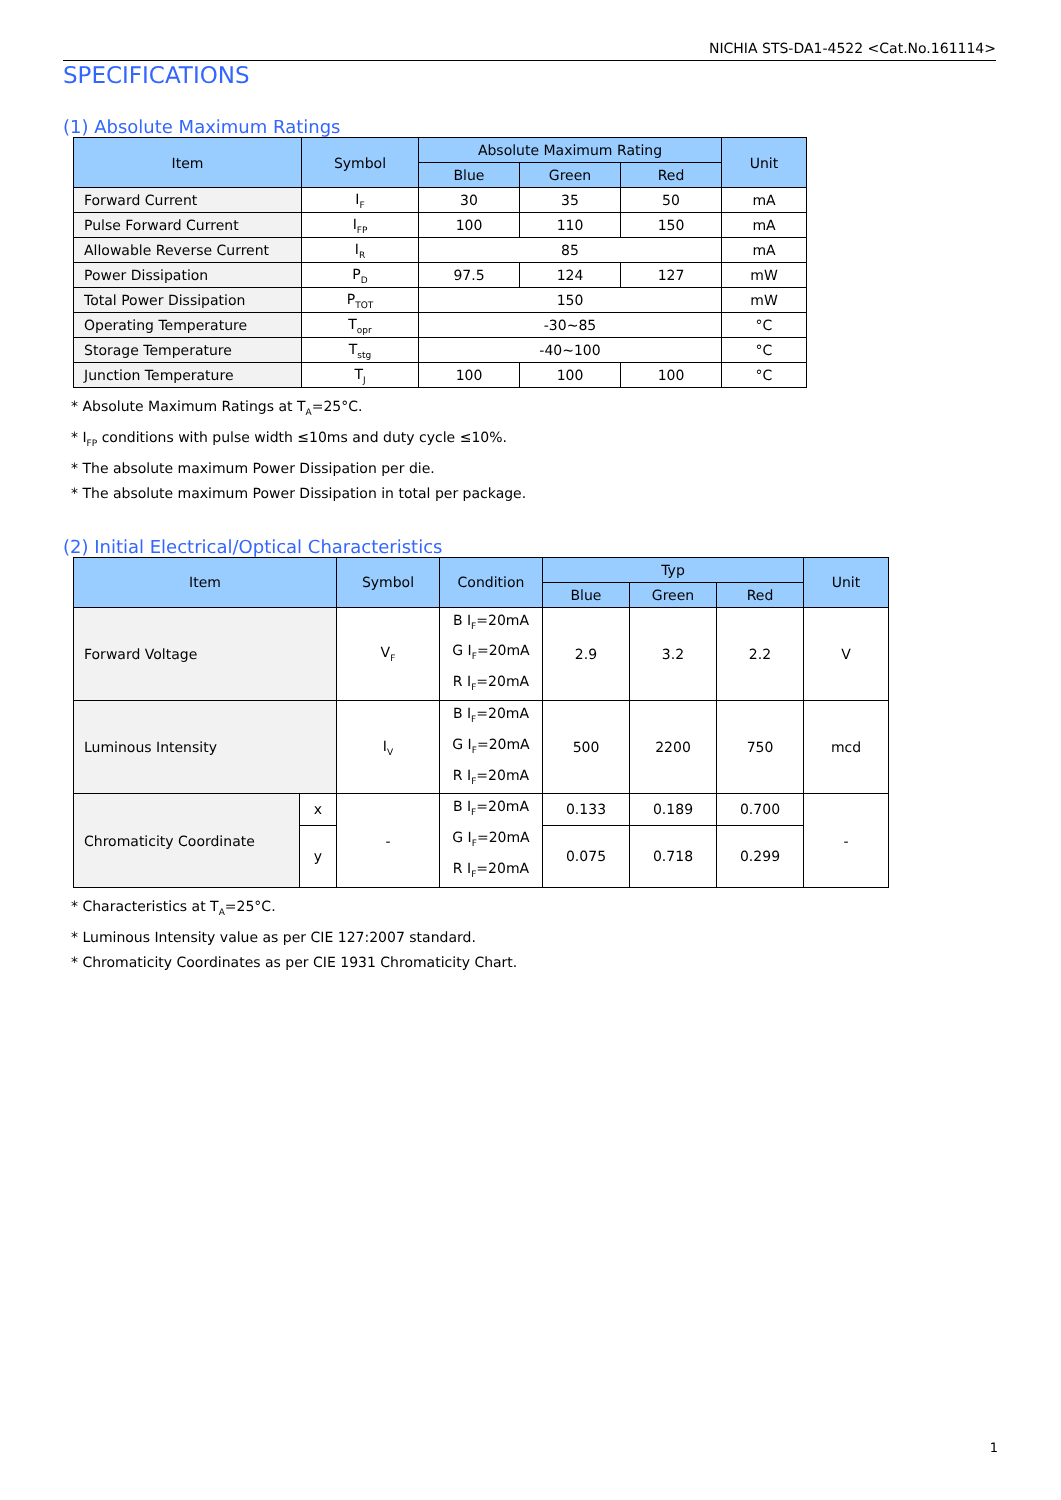NICHIA STS-DA1-4522 <Cat.No.161114>
SPECIFICATIONS
(1) Absolute Maximum Ratings
| Item | Symbol | Absolute Maximum Rating | | | Unit |
| --- | --- | --- | --- | --- | --- |
| | | Blue | Green | Red | |
| Forward Current | I<sub>F</sub> | 30 | 35 | 50 | mA |
| Pulse Forward Current | I<sub>FP</sub> | 100 | 110 | 150 | mA |
| Allowable Reverse Current | I<sub>R</sub> | 85 | | | mA |
| Power Dissipation | P<sub>D</sub> | 97.5 | 124 | 127 | mW |
| Total Power Dissipation | P<sub>TOT</sub> | 150 | | | mW |
| Operating Temperature | T<sub>opr</sub> | -30~85 | | | °C |
| Storage Temperature | T<sub>stg</sub> | -40~100 | | | °C |
| Junction Temperature | T<sub>J</sub> | 100 | 100 | 100 | °C |
* Absolute Maximum Ratings at T<sub>A</sub>=25°C.
* I<sub>FP</sub> conditions with pulse width ≤10ms and duty cycle ≤10%.
* The absolute maximum Power Dissipation per die.
* The absolute maximum Power Dissipation in total per package.
(2) Initial Electrical/Optical Characteristics
| Item | | Symbol | Condition | Typ | | | Unit |
| --- | --- | --- | --- | --- | --- | --- | --- |
| | | | | Blue | Green | Red | |
| Forward Voltage | | V<sub>F</sub> | B I<sub>F</sub>=20mA G I<sub>F</sub>=20mA R I<sub>F</sub>=20mA | 2.9 | 3.2 | 2.2 | V |
| Luminous Intensity | | I<sub>V</sub> | B I<sub>F</sub>=20mA G I<sub>F</sub>=20mA R I<sub>F</sub>=20mA | 500 | 2200 | 750 | mcd |
| Chromaticity Coordinate | x | - | B I<sub>F</sub>=20mA G I<sub>F</sub>=20mA R I<sub>F</sub>=20mA | 0.133 | 0.189 | 0.700 | - |
| | y | | | 0.075 | 0.718 | 0.299 | |
* Characteristics at T<sub>A</sub>=25°C.
* Luminous Intensity value as per CIE 127:2007 standard.
* Chromaticity Coordinates as per CIE 1931 Chromaticity Chart.
1